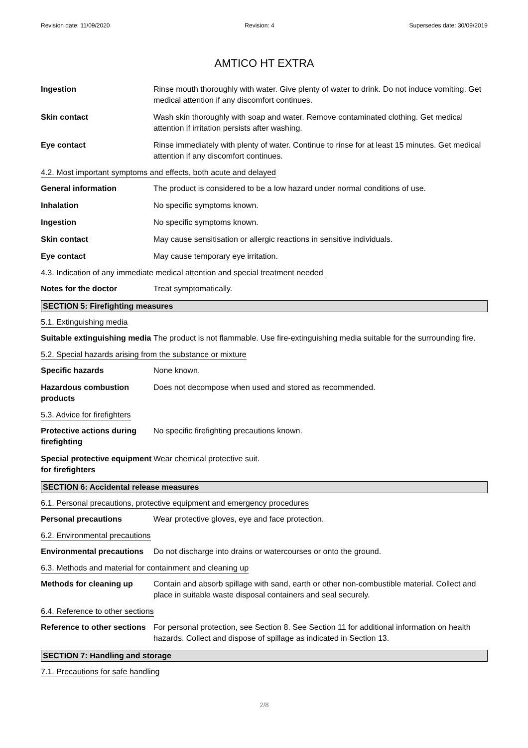Revision date: 11/09/2020 Revision: 4 Supersedes date: 30/09/2019
AMTICO HT EXTRA
Ingestion Rinse mouth thoroughly with water. Give plenty of water to drink. Do not induce vomiting. Get medical attention if any discomfort continues.
Skin contact Wash skin thoroughly with soap and water. Remove contaminated clothing. Get medical attention if irritation persists after washing.
Eye contact Rinse immediately with plenty of water. Continue to rinse for at least 15 minutes. Get medical attention if any discomfort continues.
4.2. Most important symptoms and effects, both acute and delayed
General information The product is considered to be a low hazard under normal conditions of use.
Inhalation No specific symptoms known.
Ingestion No specific symptoms known.
Skin contact May cause sensitisation or allergic reactions in sensitive individuals.
Eye contact May cause temporary eye irritation.
4.3. Indication of any immediate medical attention and special treatment needed
Notes for the doctor Treat symptomatically.
SECTION 5: Firefighting measures
5.1. Extinguishing media
Suitable extinguishing media
The product is not flammable. Use fire-extinguishing media suitable for the surrounding fire.
5.2. Special hazards arising from the substance or mixture
Specific hazards None known.
Hazardous combustion products
Does not decompose when used and stored as recommended.
5.3. Advice for firefighters
Protective actions during firefighting
No specific firefighting precautions known.
Special protective equipment for firefighters
Wear chemical protective suit.
SECTION 6: Accidental release measures
6.1. Personal precautions, protective equipment and emergency procedures
Personal precautions Wear protective gloves, eye and face protection.
6.2. Environmental precautions
Environmental precautions
Do not discharge into drains or watercourses or onto the ground.
6.3. Methods and material for containment and cleaning up
Methods for cleaning up Contain and absorb spillage with sand, earth or other non-combustible material. Collect and place in suitable waste disposal containers and seal securely.
6.4. Reference to other sections
Reference to other sections
For personal protection, see Section 8. See Section 11 for additional information on health hazards. Collect and dispose of spillage as indicated in Section 13.
SECTION 7: Handling and storage
7.1. Precautions for safe handling
2/8